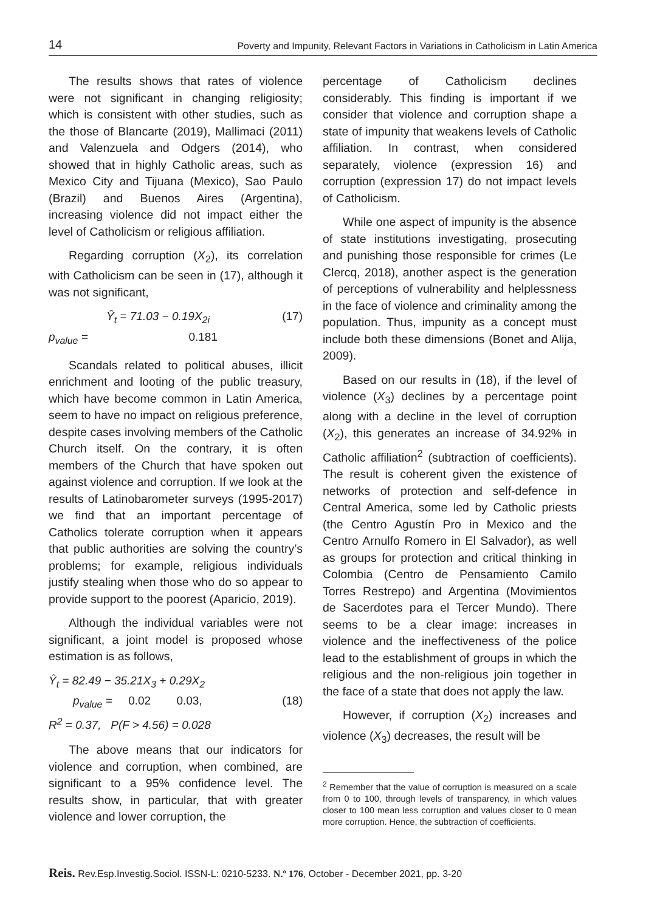14 Poverty and Impunity, Relevant Factors in Variations in Catholicism in Latin America
The results shows that rates of violence were not significant in changing religiosity; which is consistent with other studies, such as the those of Blancarte (2019), Mallimaci (2011) and Valenzuela and Odgers (2014), who showed that in highly Catholic areas, such as Mexico City and Tijuana (Mexico), Sao Paulo (Brazil) and Buenos Aires (Argentina), increasing violence did not impact either the level of Catholicism or religious affiliation.
Regarding corruption (X<sub>2</sub>), its correlation with Catholicism can be seen in (17), although it was not significant,
Ŷ<sub>t</sub> = 71.03 − 0.19X<sub>2i</sub> (17)
p<sub>value</sub> = 0.181
Scandals related to political abuses, illicit enrichment and looting of the public treasury, which have become common in Latin America, seem to have no impact on religious preference, despite cases involving members of the Catholic Church itself. On the contrary, it is often members of the Church that have spoken out against violence and corruption. If we look at the results of Latinobarometer surveys (1995-2017) we find that an important percentage of Catholics tolerate corruption when it appears that public authorities are solving the country’s problems; for example, religious individuals justify stealing when those who do so appear to provide support to the poorest (Aparicio, 2019).
Although the individual variables were not significant, a joint model is proposed whose estimation is as follows,
Ŷ<sub>t</sub> = 82.49 − 35.21X<sub>3</sub> + 0.29X<sub>2</sub>
p<sub>value</sub> = 0.02 0.03, (18)
R<sup>2</sup> = 0.37, P(F > 4.56) = 0.028
The above means that our indicators for violence and corruption, when combined, are significant to a 95% confidence level. The results show, in particular, that with greater violence and lower corruption, the
percentage of Catholicism declines considerably. This finding is important if we consider that violence and corruption shape a state of impunity that weakens levels of Catholic affiliation. In contrast, when considered separately, violence (expression 16) and corruption (expression 17) do not impact levels of Catholicism.
While one aspect of impunity is the absence of state institutions investigating, prosecuting and punishing those responsible for crimes (Le Clercq, 2018), another aspect is the generation of perceptions of vulnerability and helplessness in the face of violence and criminality among the population. Thus, impunity as a concept must include both these dimensions (Bonet and Alija, 2009).
Based on our results in (18), if the level of violence (X<sub>3</sub>) declines by a percentage point along with a decline in the level of corruption (X<sub>2</sub>), this generates an increase of 34.92% in Catholic affiliation<sup>2</sup> (subtraction of coefficients). The result is coherent given the existence of networks of protection and self-defence in Central America, some led by Catholic priests (the Centro Agustín Pro in Mexico and the Centro Arnulfo Romero in El Salvador), as well as groups for protection and critical thinking in Colombia (Centro de Pensamiento Camilo Torres Restrepo) and Argentina (Movimientos de Sacerdotes para el Tercer Mundo). There seems to be a clear image: increases in violence and the ineffectiveness of the police lead to the establishment of groups in which the religious and the non-religious join together in the face of a state that does not apply the law.
However, if corruption (X<sub>2</sub>) increases and violence (X<sub>3</sub>) decreases, the result will be
<sup>2</sup> Remember that the value of corruption is measured on a scale from 0 to 100, through levels of transparency, in which values closer to 100 mean less corruption and values closer to 0 mean more corruption. Hence, the subtraction of coefficients.
Reis. Rev.Esp.Investig.Sociol. ISSN-L: 0210-5233. N.º 176, October - December 2021, pp. 3-20